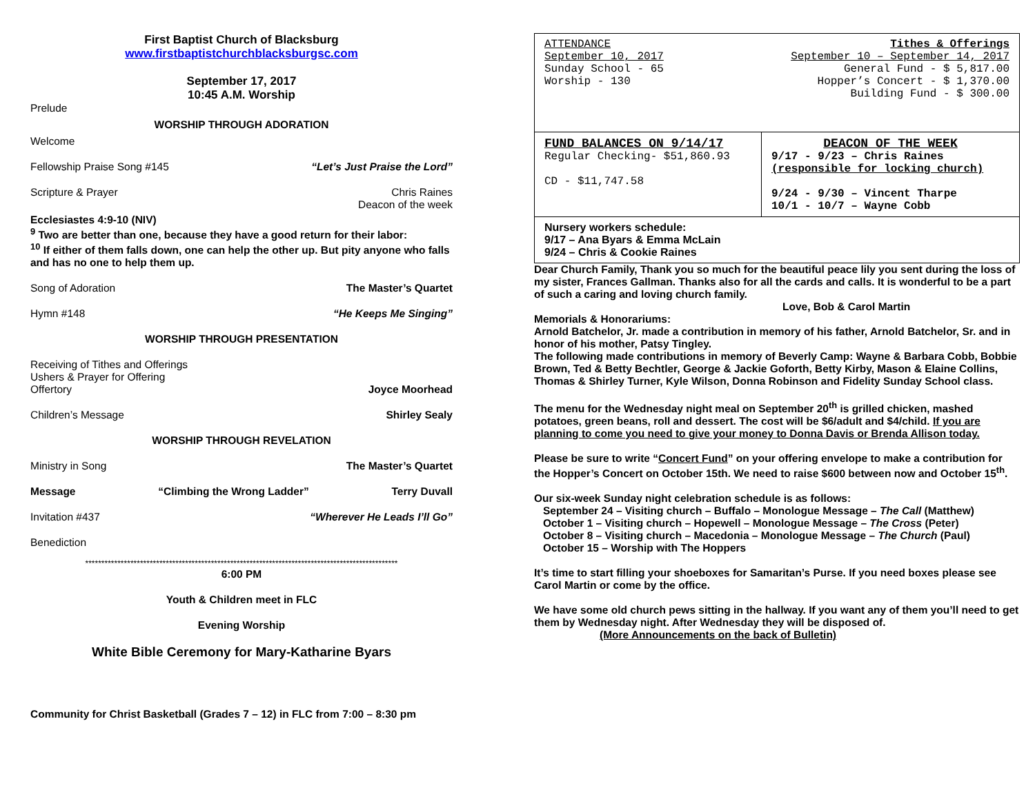First Baptist Church of Blacksburg
www.firstbaptistchurchblacksburgsc.com
September 17, 2017
10:45 A.M. Worship
Prelude
WORSHIP THROUGH ADORATION
Welcome
Fellowship Praise Song #145 “Let’s Just Praise the Lord”
Scripture & Prayer Chris Raines
Deacon of the week
Ecclesiastes 4:9-10 (NIV)
<sup>9</sup> Two are better than one, because they have a good return for their labor:
<sup>10</sup> If either of them falls down, one can help the other up. But pity anyone who falls and has no one to help them up.
Song of Adoration The Master’s Quartet
Hymn #148 “He Keeps Me Singing”
WORSHIP THROUGH PRESENTATION
Receiving of Tithes and Offerings
Ushers & Prayer for Offering
Offertory Joyce Moorhead
Children’s Message Shirley Sealy
WORSHIP THROUGH REVELATION
Ministry in Song The Master’s Quartet
Message “Climbing the Wrong Ladder” Terry Duvall
Invitation #437 “Wherever He Leads I’ll Go”
Benediction
*************************************************************************************************
6:00 PM
Youth & Children meet in FLC
Evening Worship
White Bible Ceremony for Mary-Katharine Byars
Community for Christ Basketball (Grades 7 – 12) in FLC from 7:00 – 8:30 pm
| ATTENDANCE September 10, 2017 Sunday School - 65 Worship - 130 Tithes & Offerings September 10 – September 14, 2017 General Fund - $ 5,817.00 Hopper’s Concert - $ 1,370.00 Building Fund - $ 300.00 | |
| FUND BALANCES ON 9/14/17 Regular Checking- $51,860.93 CD - $11,747.58 | DEACON OF THE WEEK 9/17 - 9/23 – Chris Raines (responsible for locking church) 9/24 - 9/30 – Vincent Tharpe 10/1 - 10/7 – Wayne Cobb |
| Nursery workers schedule: 9/17 – Ana Byars & Emma McLain 9/24 – Chris & Cookie Raines | |
Dear Church Family, Thank you so much for the beautiful peace lily you sent during the loss of my sister, Frances Gallman. Thanks also for all the cards and calls. It is wonderful to be a part of such a caring and loving church family.
Love, Bob & Carol Martin
Memorials & Honorariums:
Arnold Batchelor, Jr. made a contribution in memory of his father, Arnold Batchelor, Sr. and in honor of his mother, Patsy Tingley.
The following made contributions in memory of Beverly Camp: Wayne & Barbara Cobb, Bobbie Brown, Ted & Betty Bechtler, George & Jackie Goforth, Betty Kirby, Mason & Elaine Collins, Thomas & Shirley Turner, Kyle Wilson, Donna Robinson and Fidelity Sunday School class.
The menu for the Wednesday night meal on September 20<sup>th</sup> is grilled chicken, mashed potatoes, green beans, roll and dessert. The cost will be $6/adult and $4/child. If you are planning to come you need to give your money to Donna Davis or Brenda Allison today.
Please be sure to write “Concert Fund” on your offering envelope to make a contribution for the Hopper’s Concert on October 15th. We need to raise $600 between now and October 15<sup>th</sup>.
Our six-week Sunday night celebration schedule is as follows:
September 24 – Visiting church – Buffalo – Monologue Message – The Call (Matthew)
October 1 – Visiting church – Hopewell – Monologue Message – The Cross (Peter)
October 8 – Visiting church – Macedonia – Monologue Message – The Church (Paul)
October 15 – Worship with The Hoppers
It’s time to start filling your shoeboxes for Samaritan’s Purse. If you need boxes please see Carol Martin or come by the office.
We have some old church pews sitting in the hallway. If you want any of them you’ll need to get them by Wednesday night. After Wednesday they will be disposed of.
(More Announcements on the back of Bulletin)